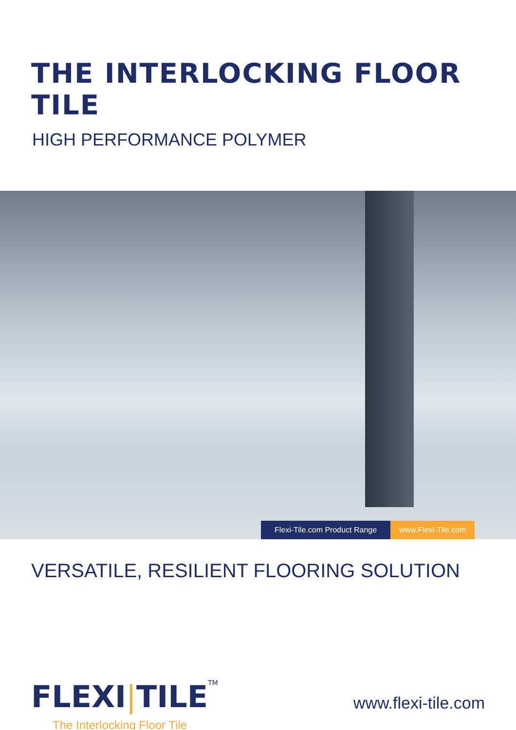THE INTERLOCKING FLOOR TILE
HIGH PERFORMANCE POLYMER
Flexi-Tile.com Product Range www.Flexi-Tile.com
VERSATILE, RESILIENT FLOORING SOLUTION
FLEXI|TILETM
The Interlocking Floor Tile
www.flexi-tile.com